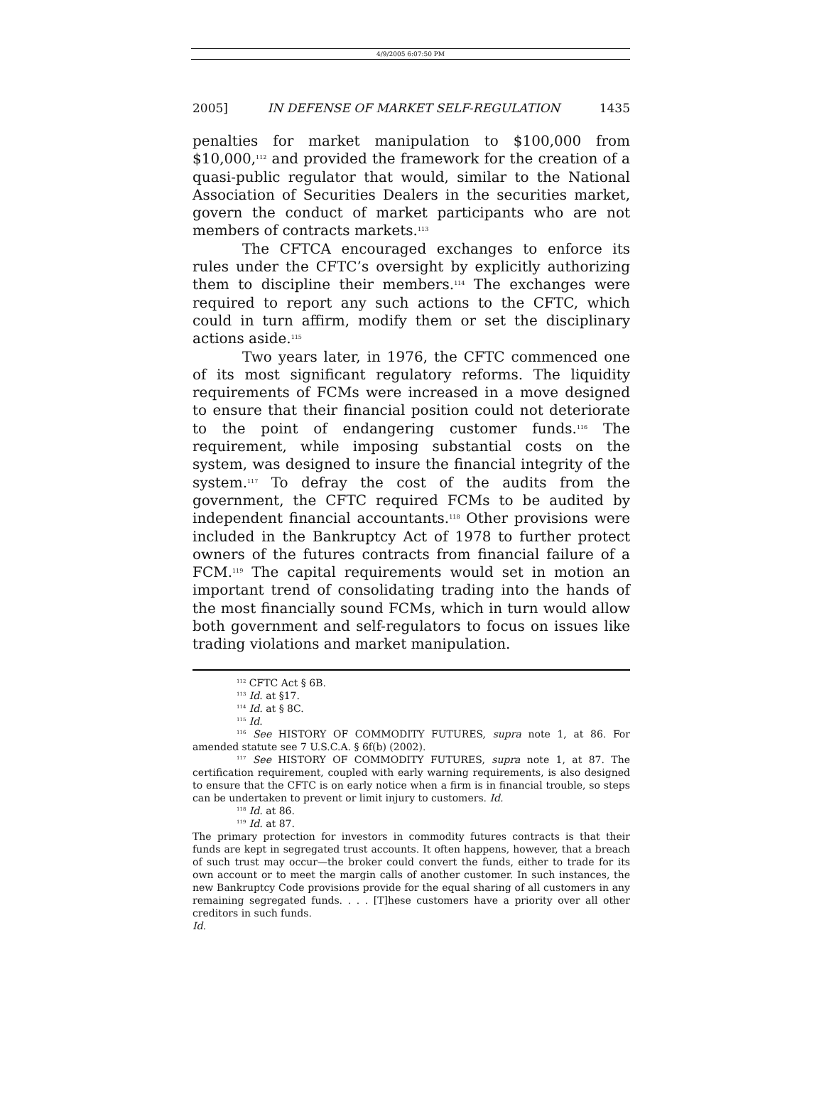4/9/2005 6:07:50 PM
2005] IN DEFENSE OF MARKET SELF-REGULATION 1435
penalties for market manipulation to $100,000 from $10,000,<sup>112</sup> and provided the framework for the creation of a quasi-public regulator that would, similar to the National Association of Securities Dealers in the securities market, govern the conduct of market participants who are not members of contracts markets.<sup>113</sup>
The CFTCA encouraged exchanges to enforce its rules under the CFTC’s oversight by explicitly authorizing them to discipline their members.<sup>114</sup> The exchanges were required to report any such actions to the CFTC, which could in turn affirm, modify them or set the disciplinary actions aside.<sup>115</sup>
Two years later, in 1976, the CFTC commenced one of its most significant regulatory reforms. The liquidity requirements of FCMs were increased in a move designed to ensure that their financial position could not deteriorate to the point of endangering customer funds.<sup>116</sup> The requirement, while imposing substantial costs on the system, was designed to insure the financial integrity of the system.<sup>117</sup> To defray the cost of the audits from the government, the CFTC required FCMs to be audited by independent financial accountants.<sup>118</sup> Other provisions were included in the Bankruptcy Act of 1978 to further protect owners of the futures contracts from financial failure of a FCM.<sup>119</sup> The capital requirements would set in motion an important trend of consolidating trading into the hands of the most financially sound FCMs, which in turn would allow both government and self-regulators to focus on issues like trading violations and market manipulation.
<sup>112</sup> CFTC Act § 6B.
<sup>113</sup> Id. at §17.
<sup>114</sup> Id. at § 8C.
<sup>115</sup> Id.
<sup>116</sup> See HISTORY OF COMMODITY FUTURES, supra note 1, at 86. For amended statute see 7 U.S.C.A. § 6f(b) (2002).
<sup>117</sup> See HISTORY OF COMMODITY FUTURES, supra note 1, at 87. The certification requirement, coupled with early warning requirements, is also designed to ensure that the CFTC is on early notice when a firm is in financial trouble, so steps can be undertaken to prevent or limit injury to customers. Id.
<sup>118</sup> Id. at 86.
<sup>119</sup> Id. at 87.
The primary protection for investors in commodity futures contracts is that their funds are kept in segregated trust accounts. It often happens, however, that a breach of such trust may occur—the broker could convert the funds, either to trade for its own account or to meet the margin calls of another customer. In such instances, the new Bankruptcy Code provisions provide for the equal sharing of all customers in any remaining segregated funds. . . . [T]hese customers have a priority over all other creditors in such funds.
Id.